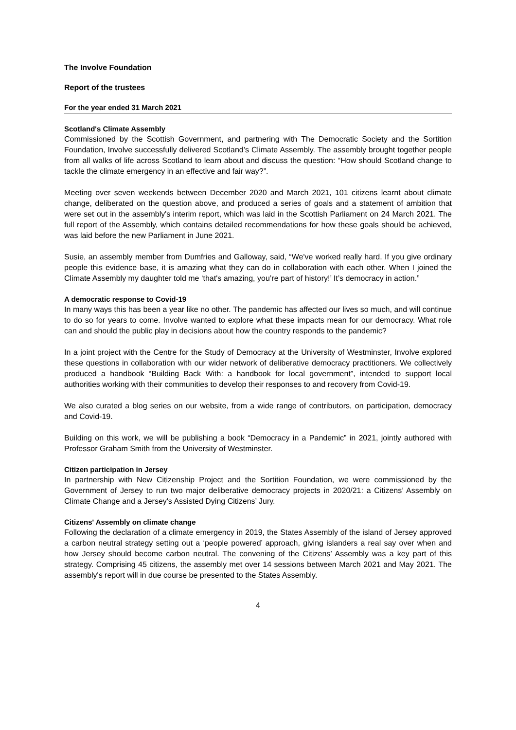The Involve Foundation
Report of the trustees
For the year ended 31 March 2021
Scotland's Climate Assembly
Commissioned by the Scottish Government, and partnering with The Democratic Society and the Sortition Foundation, Involve successfully delivered Scotland’s Climate Assembly. The assembly brought together people from all walks of life across Scotland to learn about and discuss the question: “How should Scotland change to tackle the climate emergency in an effective and fair way?”.
Meeting over seven weekends between December 2020 and March 2021, 101 citizens learnt about climate change, deliberated on the question above, and produced a series of goals and a statement of ambition that were set out in the assembly's interim report, which was laid in the Scottish Parliament on 24 March 2021. The full report of the Assembly, which contains detailed recommendations for how these goals should be achieved, was laid before the new Parliament in June 2021.
Susie, an assembly member from Dumfries and Galloway, said, “We've worked really hard. If you give ordinary people this evidence base, it is amazing what they can do in collaboration with each other. When I joined the Climate Assembly my daughter told me ‘that's amazing, you’re part of history!’ It’s democracy in action.”
A democratic response to Covid-19
In many ways this has been a year like no other. The pandemic has affected our lives so much, and will continue to do so for years to come. Involve wanted to explore what these impacts mean for our democracy. What role can and should the public play in decisions about how the country responds to the pandemic?
In a joint project with the Centre for the Study of Democracy at the University of Westminster, Involve explored these questions in collaboration with our wider network of deliberative democracy practitioners. We collectively produced a handbook “Building Back With: a handbook for local government”, intended to support local authorities working with their communities to develop their responses to and recovery from Covid-19.
We also curated a blog series on our website, from a wide range of contributors, on participation, democracy and Covid-19.
Building on this work, we will be publishing a book “Democracy in a Pandemic” in 2021, jointly authored with Professor Graham Smith from the University of Westminster.
Citizen participation in Jersey
In partnership with New Citizenship Project and the Sortition Foundation, we were commissioned by the Government of Jersey to run two major deliberative democracy projects in 2020/21: a Citizens’ Assembly on Climate Change and a Jersey's Assisted Dying Citizens’ Jury.
Citizens' Assembly on climate change
Following the declaration of a climate emergency in 2019, the States Assembly of the island of Jersey approved a carbon neutral strategy setting out a ‘people powered’ approach, giving islanders a real say over when and how Jersey should become carbon neutral. The convening of the Citizens’ Assembly was a key part of this strategy. Comprising 45 citizens, the assembly met over 14 sessions between March 2021 and May 2021. The assembly's report will in due course be presented to the States Assembly.
4